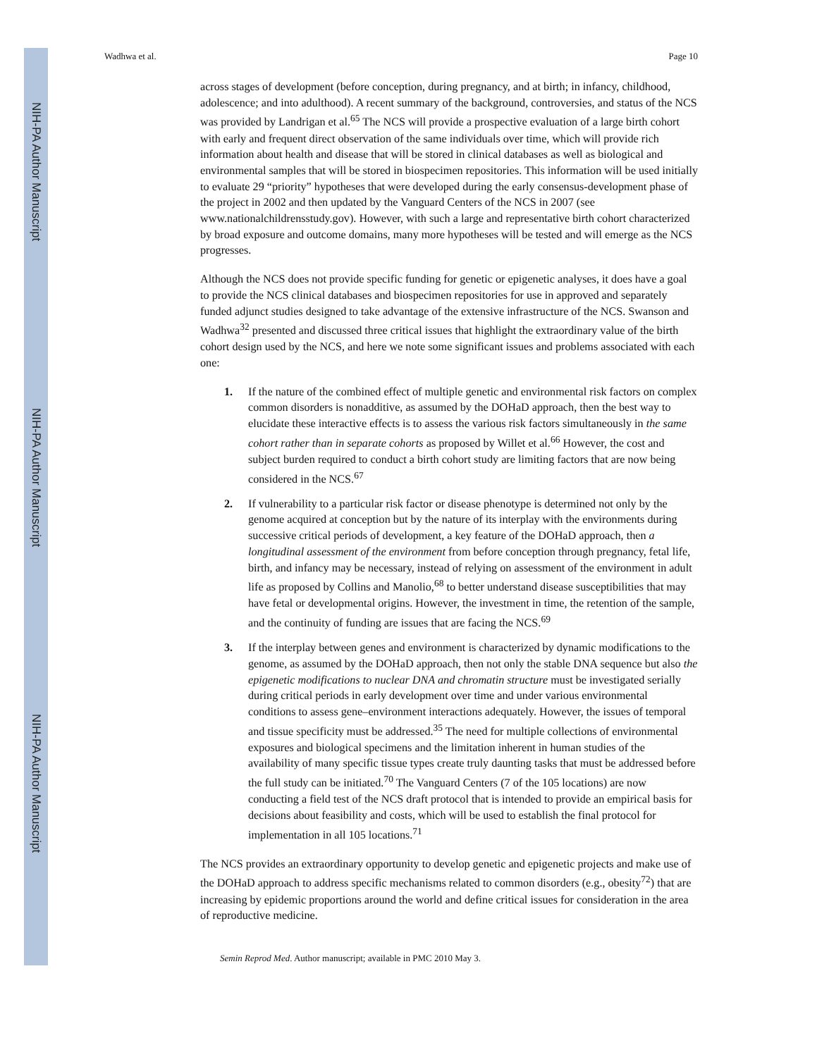NIH-PA Author Manuscript
NIH-PA Author Manuscript
NIH-PA Author Manuscript
Wadhwa et al. Page 10
across stages of development (before conception, during pregnancy, and at birth; in infancy, childhood, adolescence; and into adulthood). A recent summary of the background, controversies, and status of the NCS was provided by Landrigan et al.<sup>65</sup> The NCS will provide a prospective evaluation of a large birth cohort with early and frequent direct observation of the same individuals over time, which will provide rich information about health and disease that will be stored in clinical databases as well as biological and environmental samples that will be stored in biospecimen repositories. This information will be used initially to evaluate 29 “priority” hypotheses that were developed during the early consensus-development phase of the project in 2002 and then updated by the Vanguard Centers of the NCS in 2007 (see www.nationalchildrensstudy.gov). However, with such a large and representative birth cohort characterized by broad exposure and outcome domains, many more hypotheses will be tested and will emerge as the NCS progresses.
Although the NCS does not provide specific funding for genetic or epigenetic analyses, it does have a goal to provide the NCS clinical databases and biospecimen repositories for use in approved and separately funded adjunct studies designed to take advantage of the extensive infrastructure of the NCS. Swanson and Wadhwa<sup>32</sup> presented and discussed three critical issues that highlight the extraordinary value of the birth cohort design used by the NCS, and here we note some significant issues and problems associated with each one:
1. If the nature of the combined effect of multiple genetic and environmental risk factors on complex common disorders is nonadditive, as assumed by the DOHaD approach, then the best way to elucidate these interactive effects is to assess the various risk factors simultaneously in the same cohort rather than in separate cohorts as proposed by Willet et al.<sup>66</sup> However, the cost and subject burden required to conduct a birth cohort study are limiting factors that are now being considered in the NCS.<sup>67</sup>
2. If vulnerability to a particular risk factor or disease phenotype is determined not only by the genome acquired at conception but by the nature of its interplay with the environments during successive critical periods of development, a key feature of the DOHaD approach, then a longitudinal assessment of the environment from before conception through pregnancy, fetal life, birth, and infancy may be necessary, instead of relying on assessment of the environment in adult life as proposed by Collins and Manolio,<sup>68</sup> to better understand disease susceptibilities that may have fetal or developmental origins. However, the investment in time, the retention of the sample, and the continuity of funding are issues that are facing the NCS.<sup>69</sup>
3. If the interplay between genes and environment is characterized by dynamic modifications to the genome, as assumed by the DOHaD approach, then not only the stable DNA sequence but also the epigenetic modifications to nuclear DNA and chromatin structure must be investigated serially during critical periods in early development over time and under various environmental conditions to assess gene–environment interactions adequately. However, the issues of temporal and tissue specificity must be addressed.<sup>35</sup> The need for multiple collections of environmental exposures and biological specimens and the limitation inherent in human studies of the availability of many specific tissue types create truly daunting tasks that must be addressed before the full study can be initiated.<sup>70</sup> The Vanguard Centers (7 of the 105 locations) are now conducting a field test of the NCS draft protocol that is intended to provide an empirical basis for decisions about feasibility and costs, which will be used to establish the final protocol for implementation in all 105 locations.<sup>71</sup>
The NCS provides an extraordinary opportunity to develop genetic and epigenetic projects and make use of the DOHaD approach to address specific mechanisms related to common disorders (e.g., obesity<sup>72</sup>) that are increasing by epidemic proportions around the world and define critical issues for consideration in the area of reproductive medicine.
Semin Reprod Med. Author manuscript; available in PMC 2010 May 3.